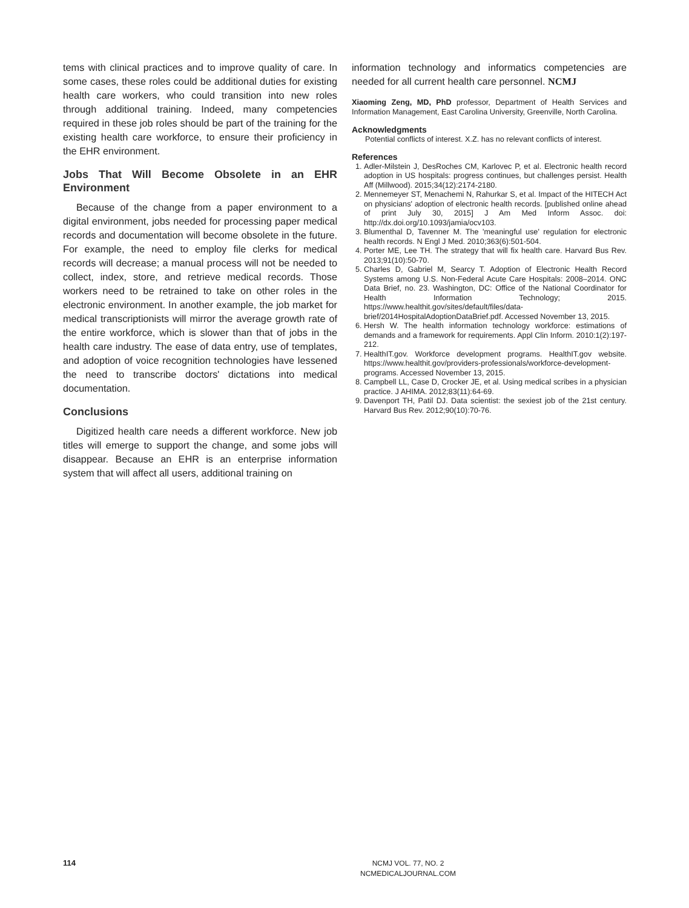tems with clinical practices and to improve quality of care. In some cases, these roles could be additional duties for existing health care workers, who could transition into new roles through additional training. Indeed, many competencies required in these job roles should be part of the training for the existing health care workforce, to ensure their proficiency in the EHR environment.
Jobs That Will Become Obsolete in an EHR Environment
Because of the change from a paper environment to a digital environment, jobs needed for processing paper medical records and documentation will become obsolete in the future. For example, the need to employ file clerks for medical records will decrease; a manual process will not be needed to collect, index, store, and retrieve medical records. Those workers need to be retrained to take on other roles in the electronic environment. In another example, the job market for medical transcriptionists will mirror the average growth rate of the entire workforce, which is slower than that of jobs in the health care industry. The ease of data entry, use of templates, and adoption of voice recognition technologies have lessened the need to transcribe doctors' dictations into medical documentation.
Conclusions
Digitized health care needs a different workforce. New job titles will emerge to support the change, and some jobs will disappear. Because an EHR is an enterprise information system that will affect all users, additional training on
information technology and informatics competencies are needed for all current health care personnel. NCMJ
Xiaoming Zeng, MD, PhD professor, Department of Health Services and Information Management, East Carolina University, Greenville, North Carolina.
Acknowledgments
Potential conflicts of interest. X.Z. has no relevant conflicts of interest.
References
1. Adler-Milstein J, DesRoches CM, Karlovec P, et al. Electronic health record adoption in US hospitals: progress continues, but challenges persist. Health Aff (Millwood). 2015;34(12):2174-2180.
2. Mennemeyer ST, Menachemi N, Rahurkar S, et al. Impact of the HITECH Act on physicians' adoption of electronic health records. [published online ahead of print July 30, 2015] J Am Med Inform Assoc. doi: http://dx.doi.org/10.1093/jamia/ocv103.
3. Blumenthal D, Tavenner M. The 'meaningful use' regulation for electronic health records. N Engl J Med. 2010;363(6):501-504.
4. Porter ME, Lee TH. The strategy that will fix health care. Harvard Bus Rev. 2013;91(10):50-70.
5. Charles D, Gabriel M, Searcy T. Adoption of Electronic Health Record Systems among U.S. Non-Federal Acute Care Hospitals: 2008–2014. ONC Data Brief, no. 23. Washington, DC: Office of the National Coordinator for Health Information Technology; 2015. https://www.healthit.gov/sites/default/files/data-brief/2014HospitalAdoptionDataBrief.pdf. Accessed November 13, 2015.
6. Hersh W. The health information technology workforce: estimations of demands and a framework for requirements. Appl Clin Inform. 2010:1(2):197-212.
7. HealthIT.gov. Workforce development programs. HealthIT.gov website. https://www.healthit.gov/providers-professionals/workforce-development-programs. Accessed November 13, 2015.
8. Campbell LL, Case D, Crocker JE, et al. Using medical scribes in a physician practice. J AHIMA. 2012;83(11):64-69.
9. Davenport TH, Patil DJ. Data scientist: the sexiest job of the 21st century. Harvard Bus Rev. 2012;90(10):70-76.
114
NCMJ VOL. 77, NO. 2
NCMEDICALJOURNAL.COM